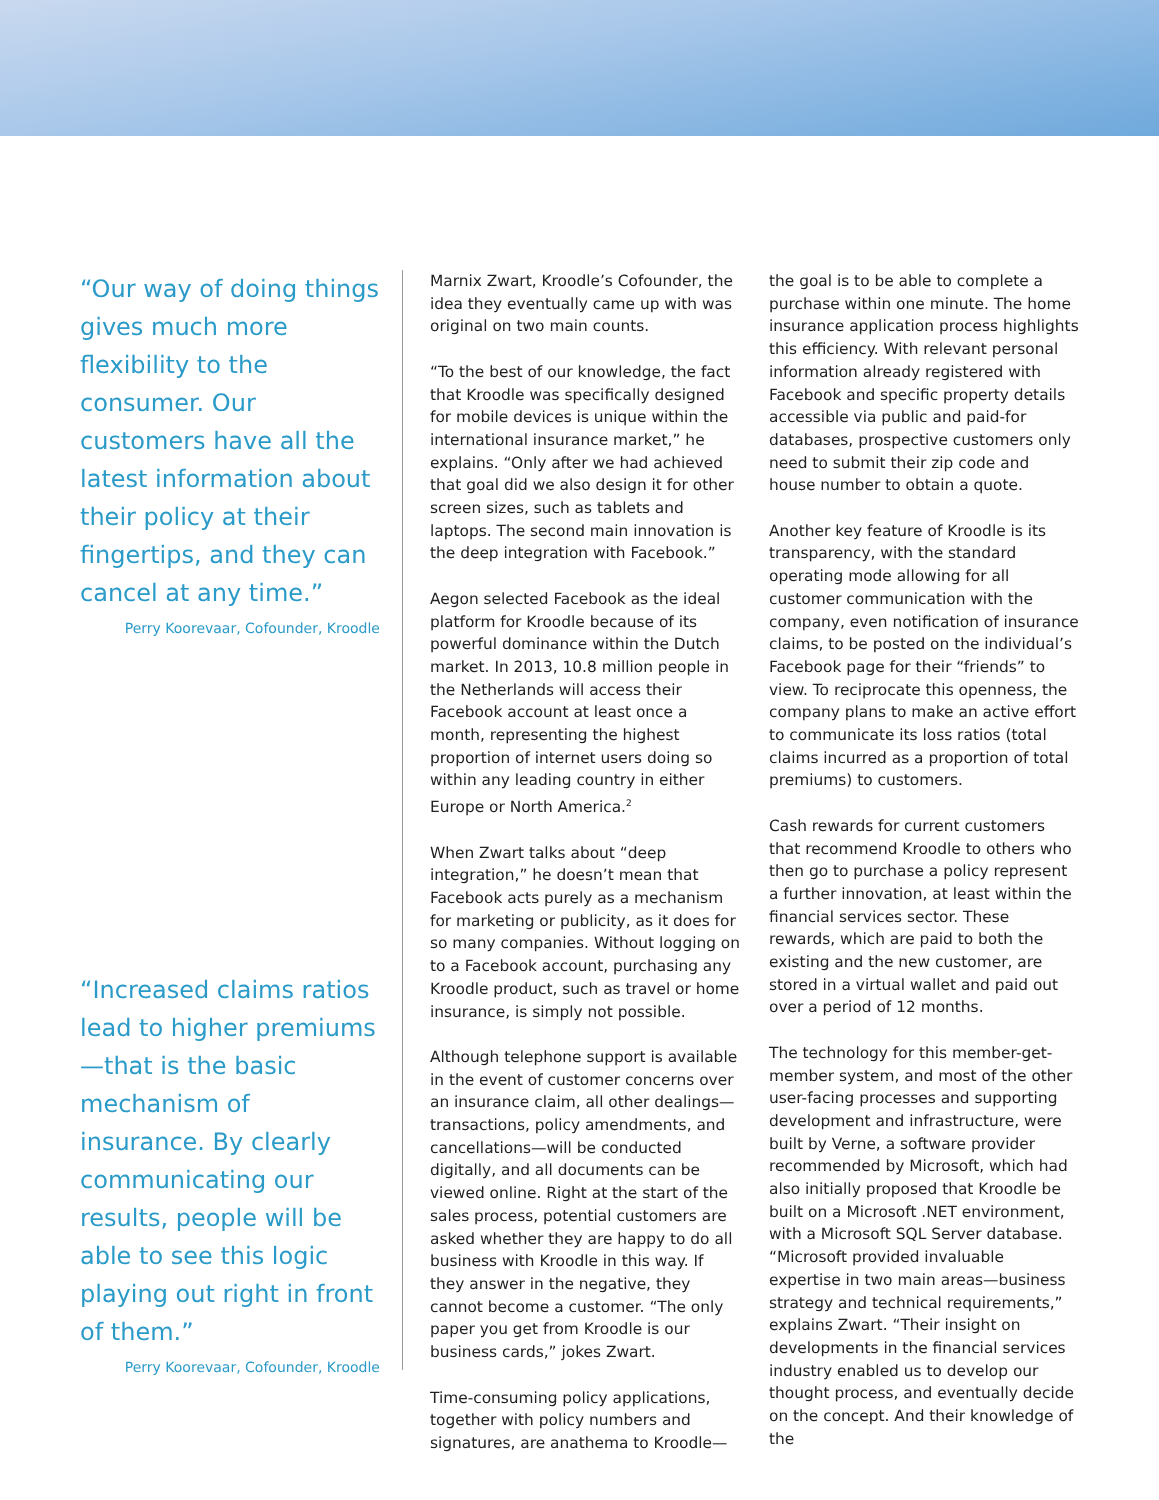“Our way of doing things gives much more flexibility to the consumer. Our customers have all the latest information about their policy at their fingertips, and they can cancel at any time.”
Perry Koorevaar, Cofounder, Kroodle
“Increased claims ratios lead to higher premiums—that is the basic mechanism of insurance. By clearly communicating our results, people will be able to see this logic playing out right in front of them.”
Perry Koorevaar, Cofounder, Kroodle
Marnix Zwart, Kroodle’s Cofounder, the idea they eventually came up with was original on two main counts.
“To the best of our knowledge, the fact that Kroodle was specifically designed for mobile devices is unique within the international insurance market,” he explains. “Only after we had achieved that goal did we also design it for other screen sizes, such as tablets and laptops. The second main innovation is the deep integration with Facebook.”
Aegon selected Facebook as the ideal platform for Kroodle because of its powerful dominance within the Dutch market. In 2013, 10.8 million people in the Netherlands will access their Facebook account at least once a month, representing the highest proportion of internet users doing so within any leading country in either Europe or North America.<sup>2</sup>
When Zwart talks about “deep integration,” he doesn’t mean that Facebook acts purely as a mechanism for marketing or publicity, as it does for so many companies. Without logging on to a Facebook account, purchasing any Kroodle product, such as travel or home insurance, is simply not possible.
Although telephone support is available in the event of customer concerns over an insurance claim, all other dealings—transactions, policy amendments, and cancellations—will be conducted digitally, and all documents can be viewed online. Right at the start of the sales process, potential customers are asked whether they are happy to do all business with Kroodle in this way. If they answer in the negative, they cannot become a customer. “The only paper you get from Kroodle is our business cards,” jokes Zwart.
Time-consuming policy applications, together with policy numbers and signatures, are anathema to Kroodle—the goal is to be able to complete a purchase within one minute. The home insurance application process highlights this efficiency. With relevant personal information already registered with Facebook and specific property details accessible via public and paid-for databases, prospective customers only need to submit their zip code and house number to obtain a quote.
Another key feature of Kroodle is its transparency, with the standard operating mode allowing for all customer communication with the company, even notification of insurance claims, to be posted on the individual’s Facebook page for their “friends” to view. To reciprocate this openness, the company plans to make an active effort to communicate its loss ratios (total claims incurred as a proportion of total premiums) to customers.
Cash rewards for current customers that recommend Kroodle to others who then go to purchase a policy represent a further innovation, at least within the financial services sector. These rewards, which are paid to both the existing and the new customer, are stored in a virtual wallet and paid out over a period of 12 months.
The technology for this member-get-member system, and most of the other user-facing processes and supporting development and infrastructure, were built by Verne, a software provider recommended by Microsoft, which had also initially proposed that Kroodle be built on a Microsoft .NET environment, with a Microsoft SQL Server database. “Microsoft provided invaluable expertise in two main areas—business strategy and technical requirements,” explains Zwart. “Their insight on developments in the financial services industry enabled us to develop our thought process, and eventually decide on the concept. And their knowledge of the